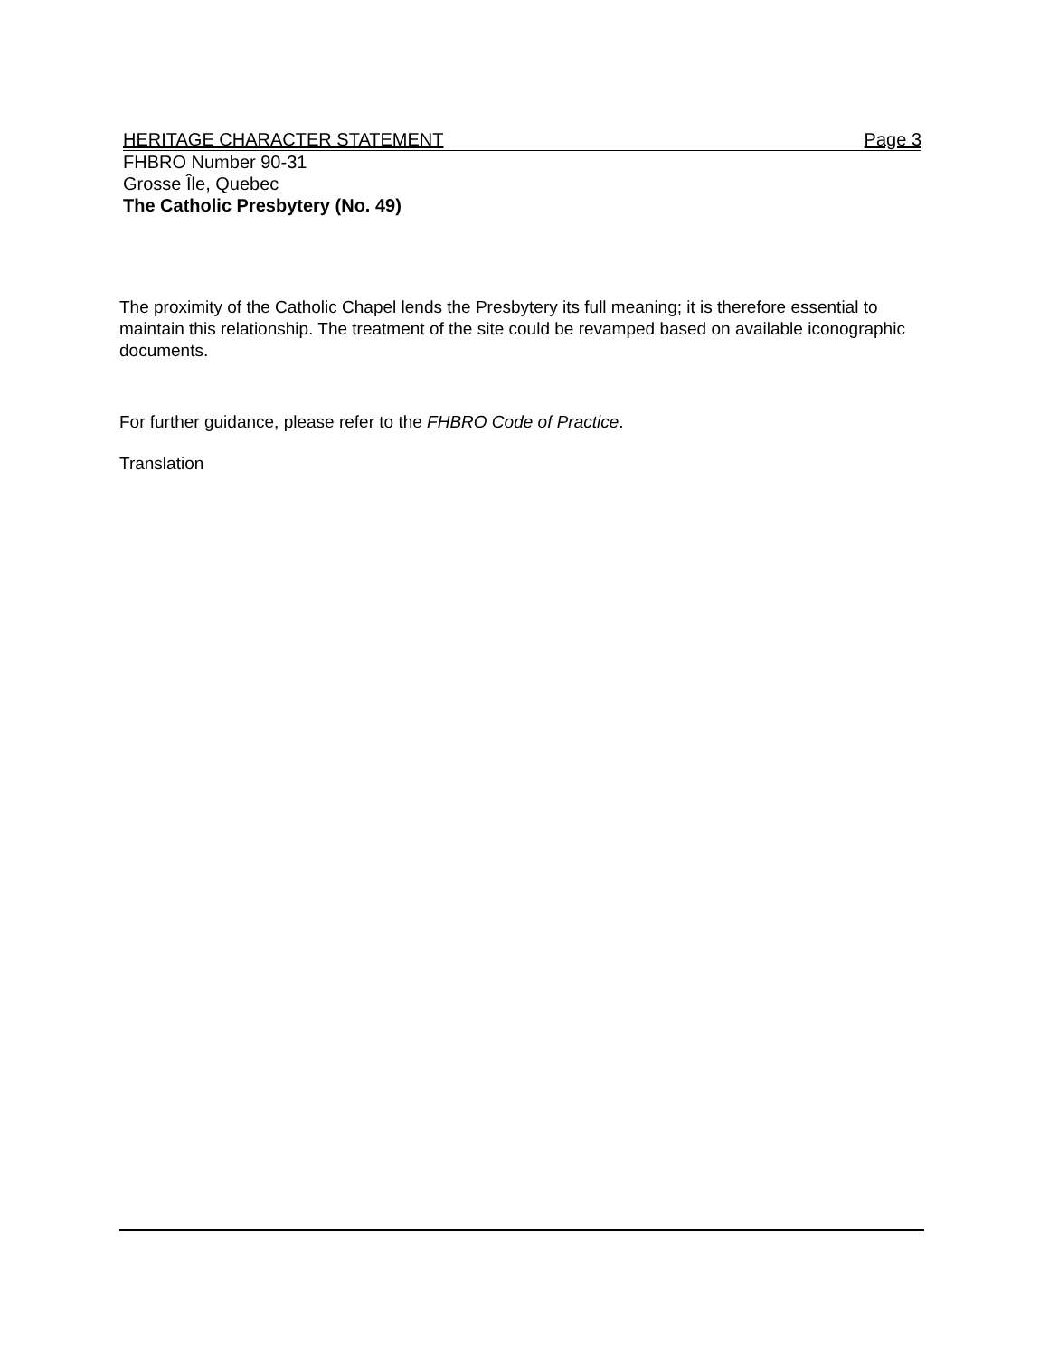HERITAGE CHARACTER STATEMENT Page 3
FHBRO Number 90-31
Grosse Île, Quebec
The Catholic Presbytery (No. 49)
The proximity of the Catholic Chapel lends the Presbytery its full meaning; it is therefore essential to maintain this relationship. The treatment of the site could be revamped based on available iconographic documents.
For further guidance, please refer to the FHBRO Code of Practice.
Translation